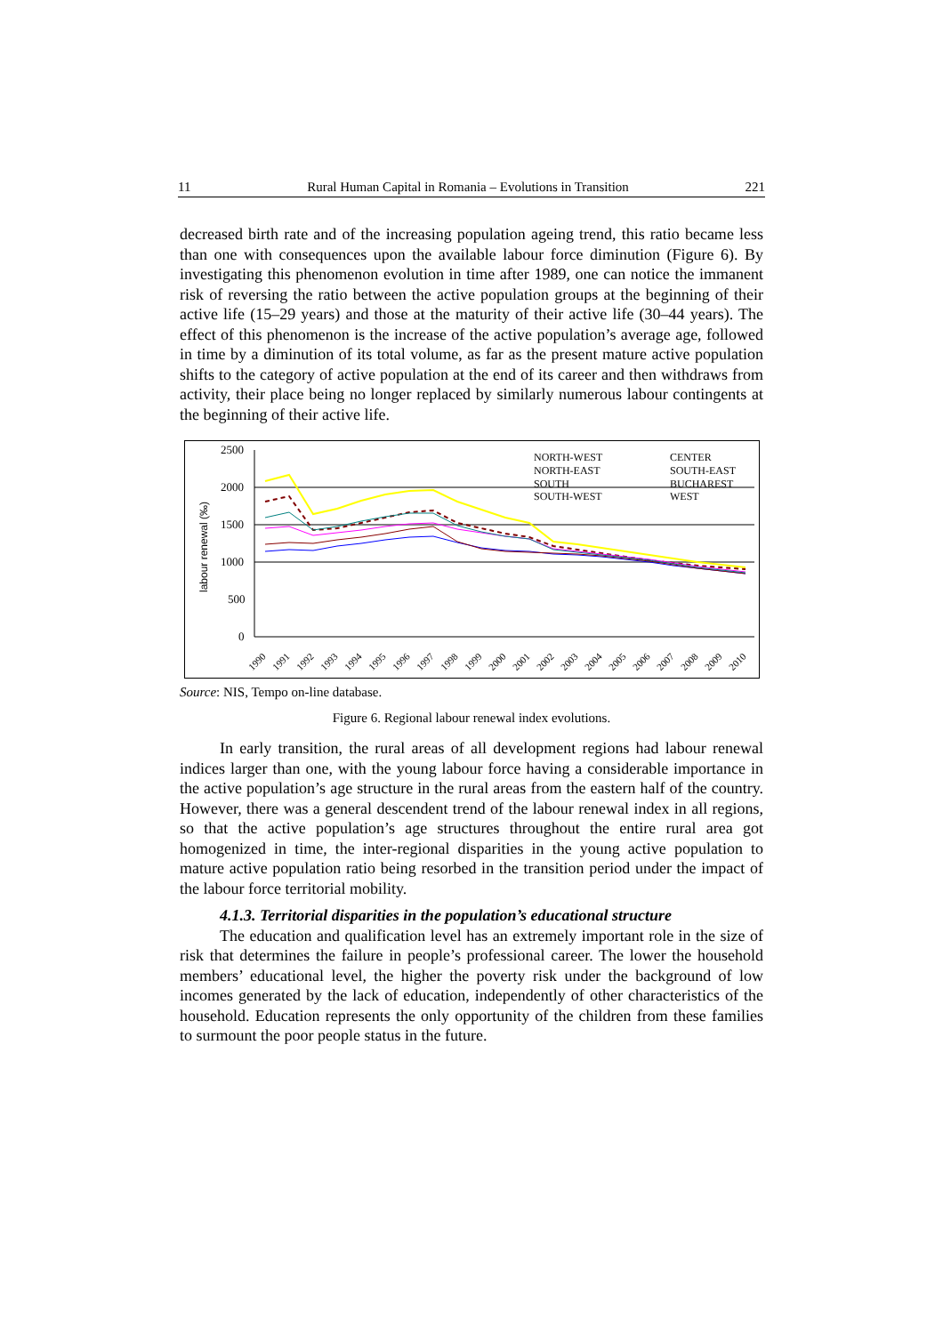11 Rural Human Capital in Romania – Evolutions in Transition 221
decreased birth rate and of the increasing population ageing trend, this ratio became less than one with consequences upon the available labour force diminution (Figure 6). By investigating this phenomenon evolution in time after 1989, one can notice the immanent risk of reversing the ratio between the active population groups at the beginning of their active life (15–29 years) and those at the maturity of their active life (30–44 years). The effect of this phenomenon is the increase of the active population’s average age, followed in time by a diminution of its total volume, as far as the present mature active population shifts to the category of active population at the end of its career and then withdraws from activity, their place being no longer replaced by similarly numerous labour contingents at the beginning of their active life.
labour renewal (‰)
2500
2000
1500
1000
500
0
NORTH-WEST
CENTER
NORTH-EAST
SOUTH-EAST
SOUTH
BUCHAREST
SOUTH-WEST
WEST
1990
1991
1992
1993
1994
1995
1996
1997
1998
1999
2000
2001
2002
2003
2004
2005
2006
2007
2008
2009
2010
Source: NIS, Tempo on-line database.
Figure 6. Regional labour renewal index evolutions.
In early transition, the rural areas of all development regions had labour renewal indices larger than one, with the young labour force having a considerable importance in the active population’s age structure in the rural areas from the eastern half of the country. However, there was a general descendent trend of the labour renewal index in all regions, so that the active population’s age structures throughout the entire rural area got homogenized in time, the inter-regional disparities in the young active population to mature active population ratio being resorbed in the transition period under the impact of the labour force territorial mobility.
4.1.3. Territorial disparities in the population’s educational structure
The education and qualification level has an extremely important role in the size of risk that determines the failure in people’s professional career. The lower the household members’ educational level, the higher the poverty risk under the background of low incomes generated by the lack of education, independently of other characteristics of the household. Education represents the only opportunity of the children from these families to surmount the poor people status in the future.